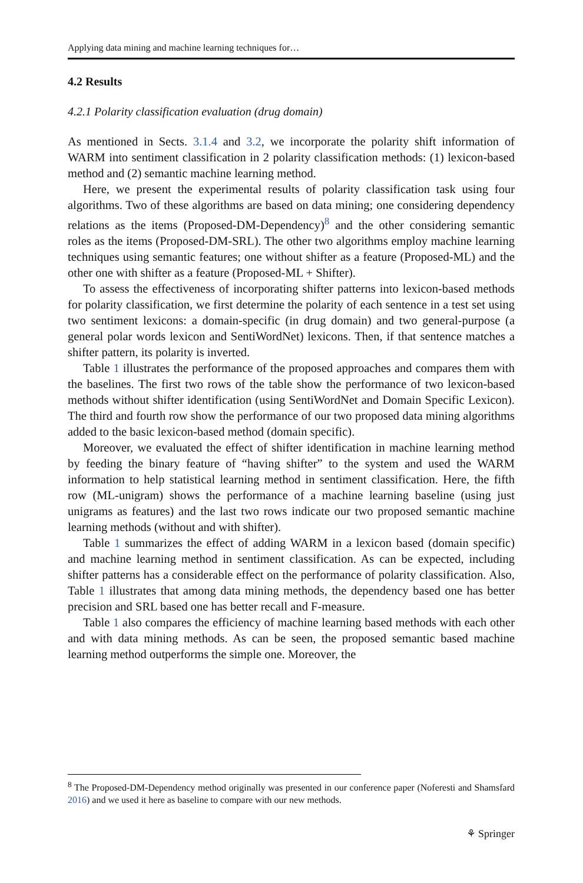Applying data mining and machine learning techniques for…
4.2 Results
4.2.1 Polarity classification evaluation (drug domain)
As mentioned in Sects. 3.1.4 and 3.2, we incorporate the polarity shift information of WARM into sentiment classification in 2 polarity classification methods: (1) lexicon-based method and (2) semantic machine learning method.
Here, we present the experimental results of polarity classification task using four algorithms. Two of these algorithms are based on data mining; one considering dependency relations as the items (Proposed-DM-Dependency)<sup>8</sup> and the other considering semantic roles as the items (Proposed-DM-SRL). The other two algorithms employ machine learning techniques using semantic features; one without shifter as a feature (Proposed-ML) and the other one with shifter as a feature (Proposed-ML + Shifter).
To assess the effectiveness of incorporating shifter patterns into lexicon-based methods for polarity classification, we first determine the polarity of each sentence in a test set using two sentiment lexicons: a domain-specific (in drug domain) and two general-purpose (a general polar words lexicon and SentiWordNet) lexicons. Then, if that sentence matches a shifter pattern, its polarity is inverted.
Table 1 illustrates the performance of the proposed approaches and compares them with the baselines. The first two rows of the table show the performance of two lexicon-based methods without shifter identification (using SentiWordNet and Domain Specific Lexicon). The third and fourth row show the performance of our two proposed data mining algorithms added to the basic lexicon-based method (domain specific).
Moreover, we evaluated the effect of shifter identification in machine learning method by feeding the binary feature of “having shifter” to the system and used the WARM information to help statistical learning method in sentiment classification. Here, the fifth row (ML-unigram) shows the performance of a machine learning baseline (using just unigrams as features) and the last two rows indicate our two proposed semantic machine learning methods (without and with shifter).
Table 1 summarizes the effect of adding WARM in a lexicon based (domain specific) and machine learning method in sentiment classification. As can be expected, including shifter patterns has a considerable effect on the performance of polarity classification. Also, Table 1 illustrates that among data mining methods, the dependency based one has better precision and SRL based one has better recall and F-measure.
Table 1 also compares the efficiency of machine learning based methods with each other and with data mining methods. As can be seen, the proposed semantic based machine learning method outperforms the simple one. Moreover, the
<sup>8</sup> The Proposed-DM-Dependency method originally was presented in our conference paper (Noferesti and Shamsfard 2016) and we used it here as baseline to compare with our new methods.
⚘ Springer